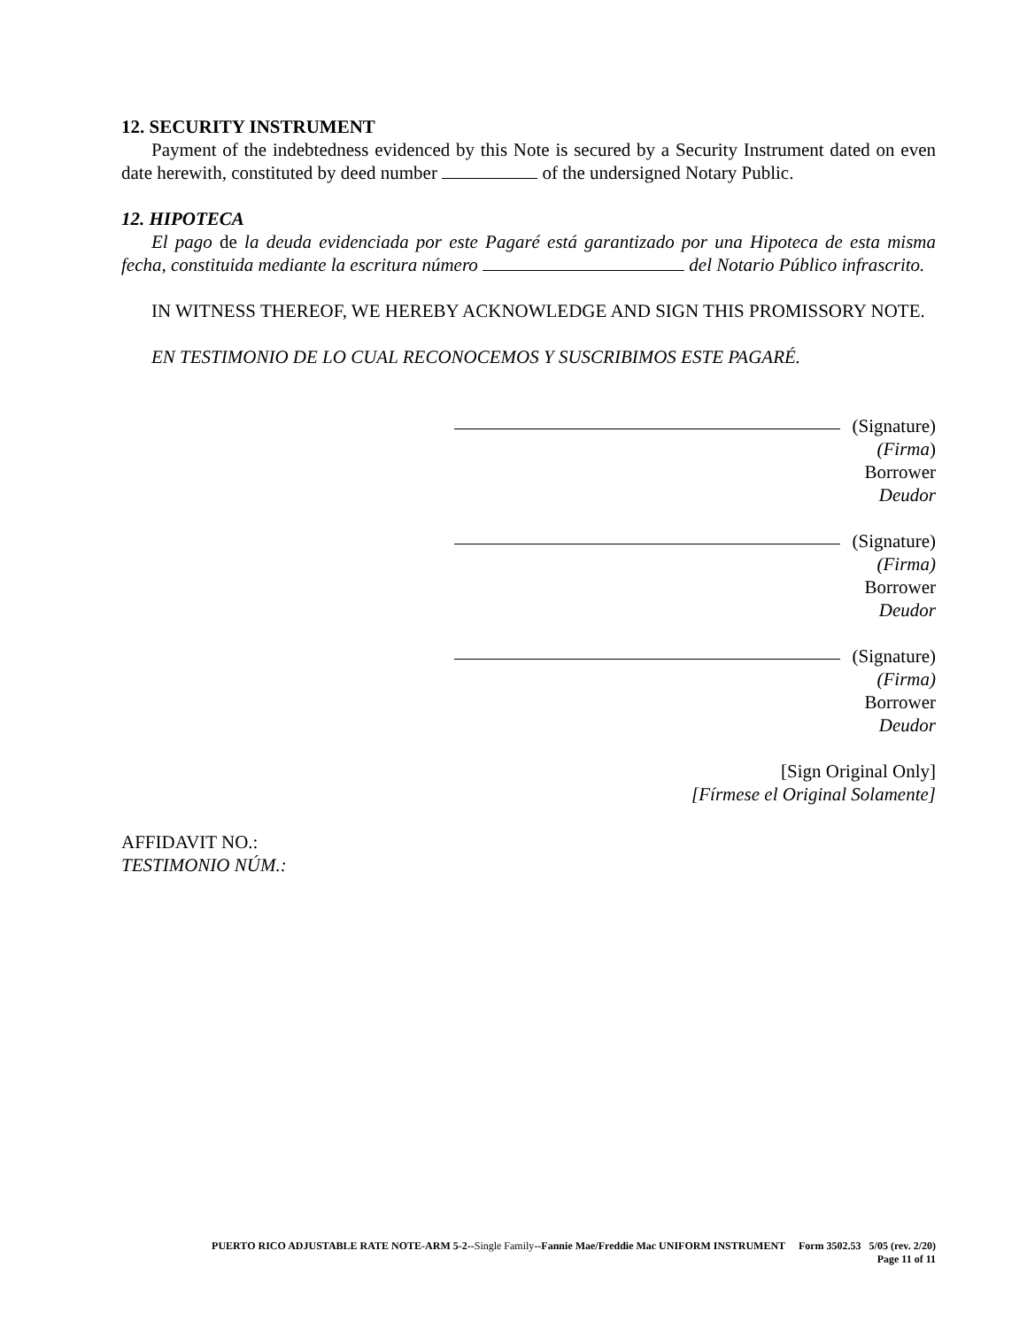12. SECURITY INSTRUMENT
Payment of the indebtedness evidenced by this Note is secured by a Security Instrument dated on even date herewith, constituted by deed number of the undersigned Notary Public.
12. HIPOTECA
El pago de la deuda evidenciada por este Pagaré está garantizado por una Hipoteca de esta misma fecha, constituida mediante la escritura número del Notario Público infrascrito.
IN WITNESS THEREOF, WE HEREBY ACKNOWLEDGE AND SIGN THIS PROMISSORY NOTE.
EN TESTIMONIO DE LO CUAL RECONOCEMOS Y SUSCRIBIMOS ESTE PAGARÉ.
(Signature)
(Firma)
Borrower
Deudor
(Signature)
(Firma)
Borrower
Deudor
(Signature)
(Firma)
Borrower
Deudor
[Sign Original Only]
[Fírmese el Original Solamente]
AFFIDAVIT NO.:
TESTIMONIO NÚM.:
PUERTO RICO ADJUSTABLE RATE NOTE-ARM 5-2--Single Family--Fannie Mae/Freddie Mac UNIFORM INSTRUMENT Form 3502.53 5/05 (rev. 2/20)
Page 11 of 11